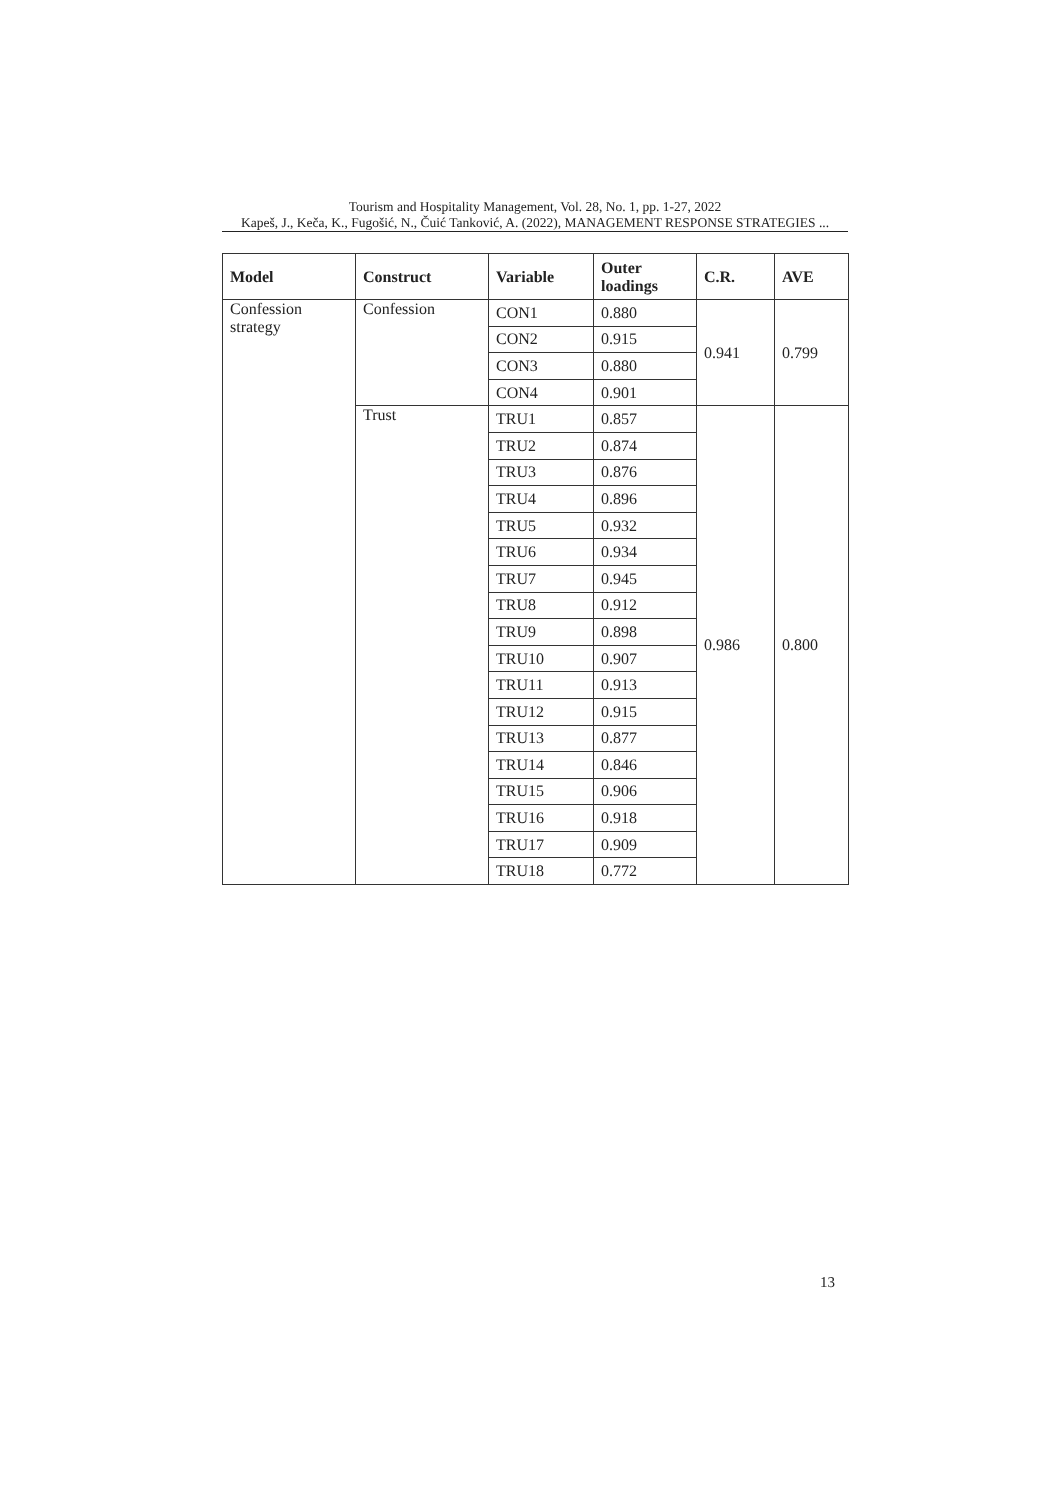Tourism and Hospitality Management, Vol. 28, No. 1, pp. 1-27, 2022
Kapeš, J., Keča, K., Fugošić, N., Čuić Tanković, A. (2022), MANAGEMENT RESPONSE STRATEGIES ...
| Model | Construct | Variable | Outer loadings | C.R. | AVE |
| --- | --- | --- | --- | --- | --- |
| Confession strategy | Confession | CON1 | 0.880 | 0.941 | 0.799 |
| | | CON2 | 0.915 | | |
| | | CON3 | 0.880 | | |
| | | CON4 | 0.901 | | |
| | Trust | TRU1 | 0.857 | 0.986 | 0.800 |
| | | TRU2 | 0.874 | | |
| | | TRU3 | 0.876 | | |
| | | TRU4 | 0.896 | | |
| | | TRU5 | 0.932 | | |
| | | TRU6 | 0.934 | | |
| | | TRU7 | 0.945 | | |
| | | TRU8 | 0.912 | | |
| | | TRU9 | 0.898 | | |
| | | TRU10 | 0.907 | | |
| | | TRU11 | 0.913 | | |
| | | TRU12 | 0.915 | | |
| | | TRU13 | 0.877 | | |
| | | TRU14 | 0.846 | | |
| | | TRU15 | 0.906 | | |
| | | TRU16 | 0.918 | | |
| | | TRU17 | 0.909 | | |
| | | TRU18 | 0.772 | | |
13